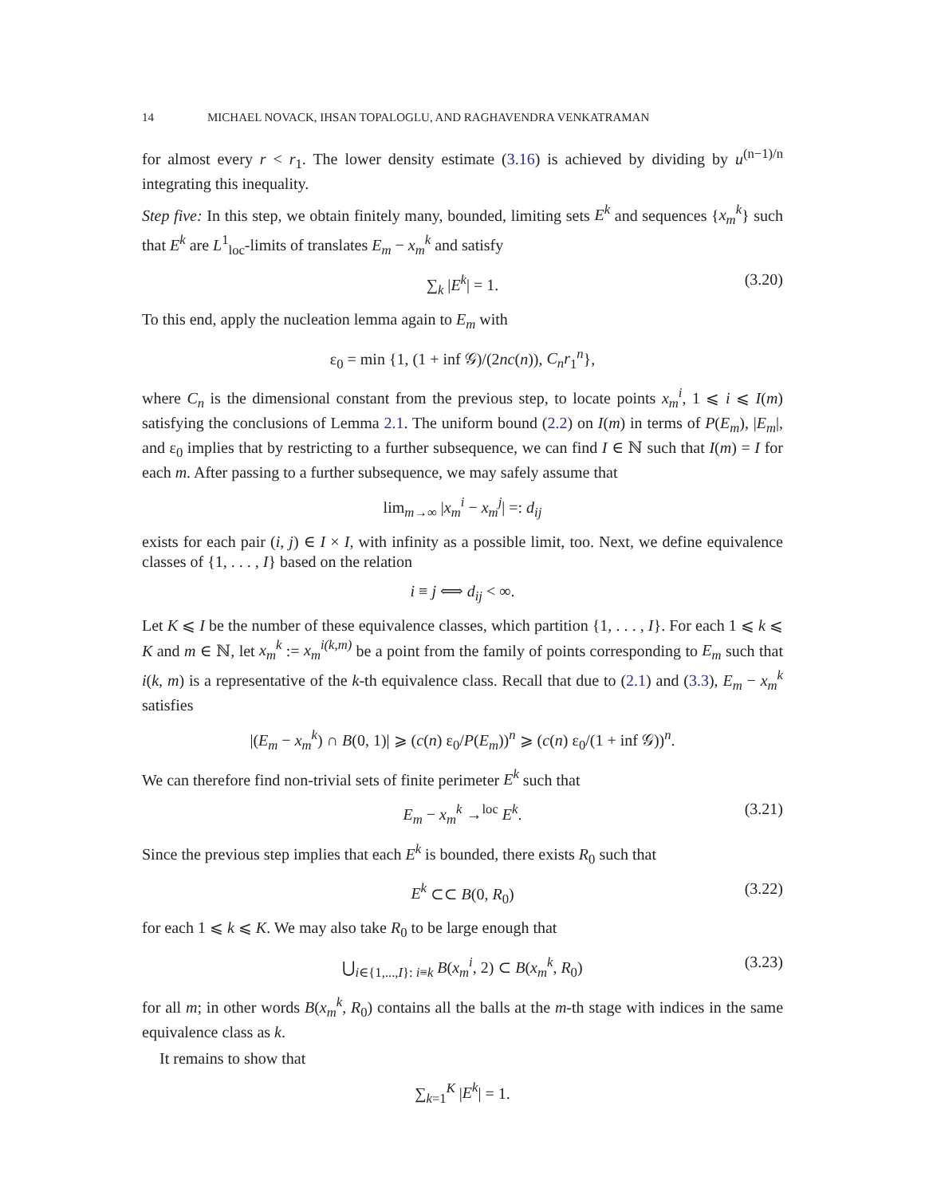14 MICHAEL NOVACK, IHSAN TOPALOGLU, AND RAGHAVENDRA VENKATRAMAN
for almost every r < r<sub>1</sub>. The lower density estimate (3.16) is achieved by dividing by u<sup>(n−1)/n</sup> integrating this inequality.
Step five: In this step, we obtain finitely many, bounded, limiting sets E<sup>k</sup> and sequences {x<sub>m</sub><sup>k</sup>} such that E<sup>k</sup> are L<sup>1</sup><sub>loc</sub>-limits of translates E<sub>m</sub> − x<sub>m</sub><sup>k</sup> and satisfy
∑<sub>k</sub> |E<sup>k</sup>| = 1. (3.20)
To this end, apply the nucleation lemma again to E<sub>m</sub> with
ε<sub>0</sub> = min {1, (1 + inf 𝒢)/(2nc(n)), C<sub>n</sub>r<sub>1</sub><sup>n</sup>},
where C<sub>n</sub> is the dimensional constant from the previous step, to locate points x<sub>m</sub><sup>i</sup>, 1 ⩽ i ⩽ I(m) satisfying the conclusions of Lemma 2.1. The uniform bound (2.2) on I(m) in terms of P(E<sub>m</sub>), |E<sub>m</sub>|, and ε<sub>0</sub> implies that by restricting to a further subsequence, we can find I ∈ ℕ such that I(m) = I for each m. After passing to a further subsequence, we may safely assume that
lim<sub>m→∞</sub> |x<sub>m</sub><sup>i</sup> − x<sub>m</sub><sup>j</sup>| =: d<sub>ij</sub>
exists for each pair (i, j) ∈ I × I, with infinity as a possible limit, too. Next, we define equivalence classes of {1, . . . , I} based on the relation
i ≡ j ⟺ d<sub>ij</sub> < ∞.
Let K ⩽ I be the number of these equivalence classes, which partition {1, . . . , I}. For each 1 ⩽ k ⩽ K and m ∈ ℕ, let x<sub>m</sub><sup>k</sup> := x<sub>m</sub><sup>i(k,m)</sup> be a point from the family of points corresponding to E<sub>m</sub> such that i(k, m) is a representative of the k-th equivalence class. Recall that due to (2.1) and (3.3), E<sub>m</sub> − x<sub>m</sub><sup>k</sup> satisfies
|(E<sub>m</sub> − x<sub>m</sub><sup>k</sup>) ∩ B(0, 1)| ⩾ (c(n) ε<sub>0</sub>/P(E<sub>m</sub>))<sup>n</sup> ⩾ (c(n) ε<sub>0</sub>/(1 + inf 𝒢))<sup>n</sup>.
We can therefore find non-trivial sets of finite perimeter E<sup>k</sup> such that
E<sub>m</sub> − x<sub>m</sub><sup>k</sup> →<sup>loc</sup> E<sup>k</sup>. (3.21)
Since the previous step implies that each E<sup>k</sup> is bounded, there exists R<sub>0</sub> such that
E<sup>k</sup> ⊂⊂ B(0, R<sub>0</sub>) (3.22)
for each 1 ⩽ k ⩽ K. We may also take R<sub>0</sub> to be large enough that
⋃<sub>i∈{1,...,I}: i≡k</sub> B(x<sub>m</sub><sup>i</sup>, 2) ⊂ B(x<sub>m</sub><sup>k</sup>, R<sub>0</sub>) (3.23)
for all m; in other words B(x<sub>m</sub><sup>k</sup>, R<sub>0</sub>) contains all the balls at the m-th stage with indices in the same equivalence class as k.
It remains to show that
∑<sub>k=1</sub><sup>K</sup> |E<sup>k</sup>| = 1.